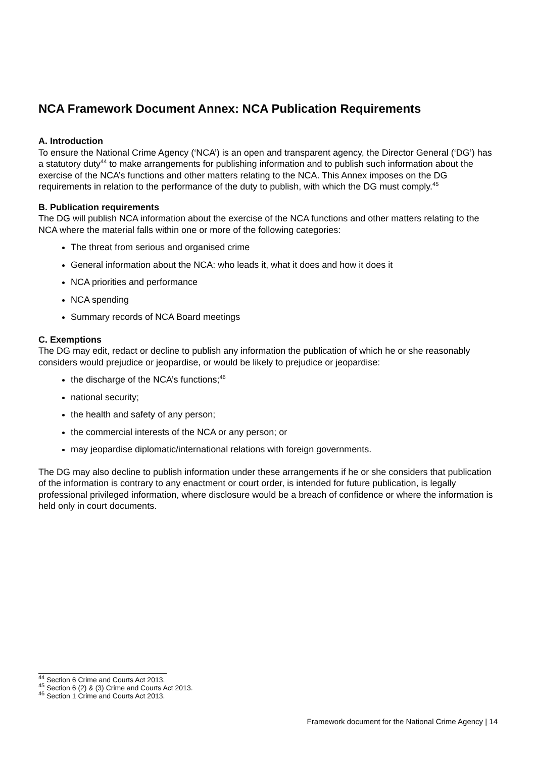NCA Framework Document Annex: NCA Publication Requirements
A. Introduction
To ensure the National Crime Agency (‘NCA’) is an open and transparent agency, the Director General (‘DG’) has a statutory duty<sup>44</sup> to make arrangements for publishing information and to publish such information about the exercise of the NCA’s functions and other matters relating to the NCA. This Annex imposes on the DG requirements in relation to the performance of the duty to publish, with which the DG must comply.<sup>45</sup>
B. Publication requirements
The DG will publish NCA information about the exercise of the NCA functions and other matters relating to the NCA where the material falls within one or more of the following categories:
The threat from serious and organised crime
General information about the NCA: who leads it, what it does and how it does it
NCA priorities and performance
NCA spending
Summary records of NCA Board meetings
C. Exemptions
The DG may edit, redact or decline to publish any information the publication of which he or she reasonably considers would prejudice or jeopardise, or would be likely to prejudice or jeopardise:
the discharge of the NCA’s functions;<sup>46</sup>
national security;
the health and safety of any person;
the commercial interests of the NCA or any person; or
may jeopardise diplomatic/international relations with foreign governments.
The DG may also decline to publish information under these arrangements if he or she considers that publication of the information is contrary to any enactment or court order, is intended for future publication, is legally professional privileged information, where disclosure would be a breach of confidence or where the information is held only in court documents.
<sup>44</sup> Section 6 Crime and Courts Act 2013.
<sup>45</sup> Section 6 (2) & (3) Crime and Courts Act 2013.
<sup>46</sup> Section 1 Crime and Courts Act 2013.
Framework document for the National Crime Agency | 14